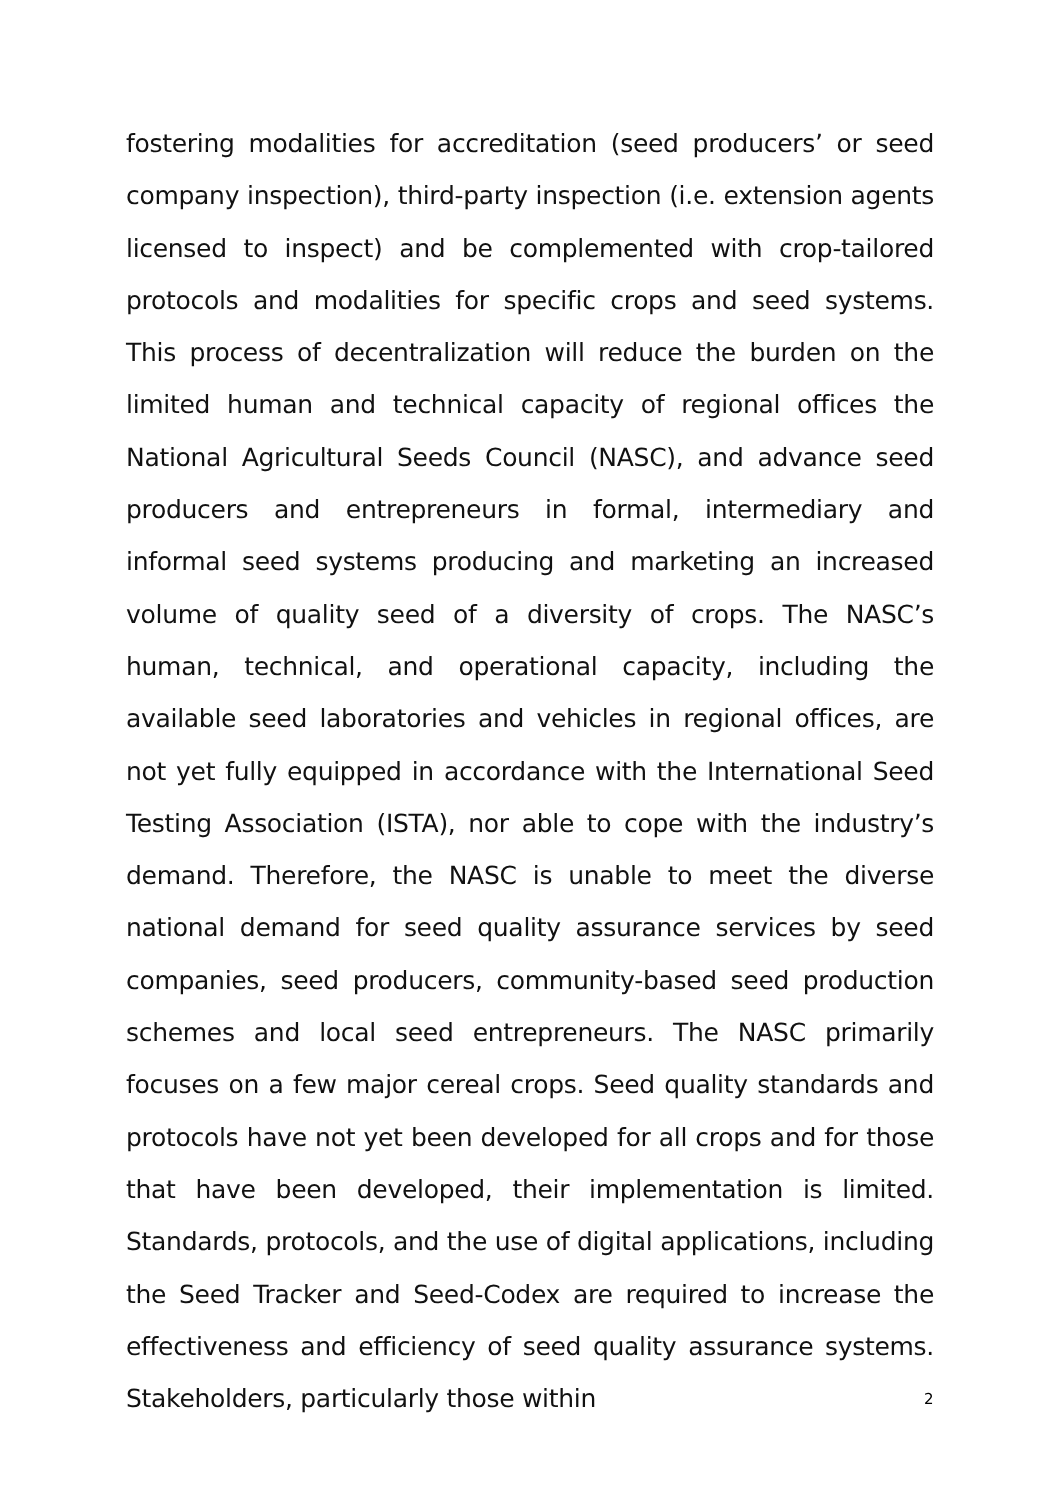fostering modalities for accreditation (seed producers’ or seed company inspection), third-party inspection (i.e. extension agents licensed to inspect) and be complemented with crop-tailored protocols and modalities for specific crops and seed systems. This process of decentralization will reduce the burden on the limited human and technical capacity of regional offices the National Agricultural Seeds Council (NASC), and advance seed producers and entrepreneurs in formal, intermediary and informal seed systems producing and marketing an increased volume of quality seed of a diversity of crops. The NASC’s human, technical, and operational capacity, including the available seed laboratories and vehicles in regional offices, are not yet fully equipped in accordance with the International Seed Testing Association (ISTA), nor able to cope with the industry’s demand. Therefore, the NASC is unable to meet the diverse national demand for seed quality assurance services by seed companies, seed producers, community-based seed production schemes and local seed entrepreneurs. The NASC primarily focuses on a few major cereal crops. Seed quality standards and protocols have not yet been developed for all crops and for those that have been developed, their implementation is limited. Standards, protocols, and the use of digital applications, including the Seed Tracker and Seed-Codex are required to increase the effectiveness and efficiency of seed quality assurance systems. Stakeholders, particularly those within
2